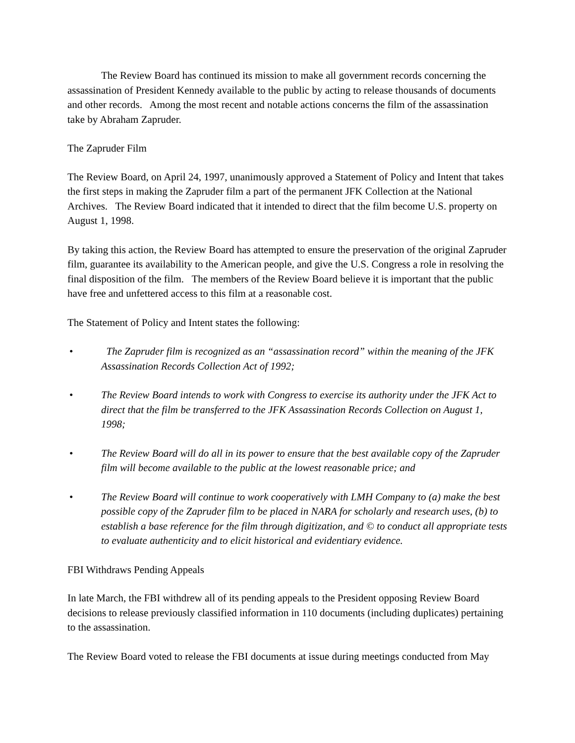The Review Board has continued its mission to make all government records concerning the assassination of President Kennedy available to the public by acting to release thousands of documents and other records. Among the most recent and notable actions concerns the film of the assassination take by Abraham Zapruder.
The Zapruder Film
The Review Board, on April 24, 1997, unanimously approved a Statement of Policy and Intent that takes the first steps in making the Zapruder film a part of the permanent JFK Collection at the National Archives. The Review Board indicated that it intended to direct that the film become U.S. property on August 1, 1998.
By taking this action, the Review Board has attempted to ensure the preservation of the original Zapruder film, guarantee its availability to the American people, and give the U.S. Congress a role in resolving the final disposition of the film. The members of the Review Board believe it is important that the public have free and unfettered access to this film at a reasonable cost.
The Statement of Policy and Intent states the following:
• The Zapruder film is recognized as an “assassination record” within the meaning of the JFK Assassination Records Collection Act of 1992;
• The Review Board intends to work with Congress to exercise its authority under the JFK Act to direct that the film be transferred to the JFK Assassination Records Collection on August 1, 1998;
• The Review Board will do all in its power to ensure that the best available copy of the Zapruder film will become available to the public at the lowest reasonable price; and
• The Review Board will continue to work cooperatively with LMH Company to (a) make the best possible copy of the Zapruder film to be placed in NARA for scholarly and research uses, (b) to establish a base reference for the film through digitization, and © to conduct all appropriate tests to evaluate authenticity and to elicit historical and evidentiary evidence.
FBI Withdraws Pending Appeals
In late March, the FBI withdrew all of its pending appeals to the President opposing Review Board decisions to release previously classified information in 110 documents (including duplicates) pertaining to the assassination.
The Review Board voted to release the FBI documents at issue during meetings conducted from May